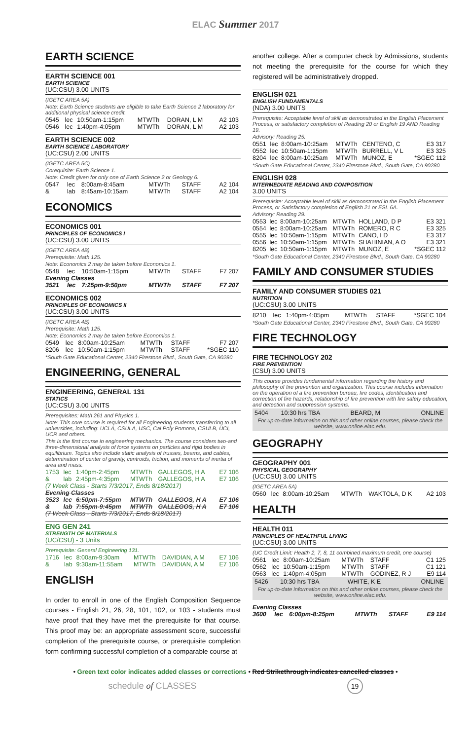ELAC Summer 2017
EARTH SCIENCE
EARTH SCIENCE 001
EARTH SCIENCE
(UC:CSU) 3.00 UNITS
(IGETC AREA 5A)
Note: Earth Science students are eligible to take Earth Science 2 laboratory for additional physical science credit.
| 0545 | lec | 10:50am-1:15pm | MTWTh | DORAN, L M | A2 103 |
| 0546 | lec | 1:40pm-4:05pm | MTWTh | DORAN, L M | A2 103 |
EARTH SCIENCE 002
EARTH SCIENCE LABORATORY
(UC:CSU) 2.00 UNITS
(IGETC AREA 5C)
Corequisite: Earth Science 1.
Note: Credit given for only one of Earth Science 2 or Geology 6.
| 0547 | lec | 8:00am-8:45am | MTWTh | STAFF | A2 104 |
| & | lab | 8:45am-10:15am | MTWTh | STAFF | A2 104 |
ECONOMICS
ECONOMICS 001
PRINCIPLES OF ECONOMICS I
(UC:CSU) 3.00 UNITS
(IGETC AREA 4B)
Prerequisite: Math 125.
Note: Economics 2 may be taken before Economics 1.
| 0548 | lec | 10:50am-1:15pm | MTWTh | STAFF | F7 207 |
| Evening Classes | | | | | |
| 3521 | lec | 7:25pm-9:50pm | MTWTh | STAFF | F7 207 |
ECONOMICS 002
PRINCIPLES OF ECONOMICS II
(UC:CSU) 3.00 UNITS
(IGETC AREA 4B)
Prerequisite: Math 125.
Note: Economics 2 may be taken before Economics 1.
| 0549 | lec | 8:00am-10:25am | MTWTh | STAFF | F7 207 |
| 8206 | lec | 10:50am-1:15pm | MTWTh | STAFF | *SGEC 110 |
*South Gate Educational Center, 2340 Firestone Blvd., South Gate, CA 90280
ENGINEERING, GENERAL
ENGINEERING, GENERAL 131
STATICS
(UC:CSU) 3.00 UNITS
Prerequisites: Math 261 and Physics 1.
Note: This core course is required for all Engineering students transferring to all universities, including: UCLA, CSULA, USC, Cal Poly Pomona, CSULB, UCI, UCR and others.
This is the first course in engineering mechanics. The course considers two-and three-dimensional analysis of force systems on particles and rigid bodies in equilibrium. Topics also include static analysis of trusses, beams, and cables, determination of center of gravity, centroids, friction, and moments of inertia of area and mass.
| 1753 | lec | 1:40pm-2:45pm | MTWTh | GALLEGOS, H A | E7 106 |
| & | lab | 2:45pm-4:35pm | MTWTh | GALLEGOS, H A | E7 106 |
| (7 Week Class - Starts 7/3/2017, Ends 8/18/2017) | | | | | |
| Evening Classes | | | | | |
| 3523 | lec | 6:50pm-7:55pm | MTWTh | GALLEGOS, H A | E7 106 |
| & | lab | 7:55pm-9:45pm | MTWTh | GALLEGOS, H A | E7 106 |
| (7 Week Class - Starts 7/3/2017, Ends 8/18/2017) | | | | | |
ENG GEN 241
STRENGTH OF MATERIALS
(UC/CSU) - 3 Units
Prerequisite: General Engineering 131.
| 1716 | lec | 8:00am-9:30am | MTWTh | DAVIDIAN, A M | E7 106 |
| & | lab | 9:30am-11:55am | MTWTh | DAVIDIAN, A M | E7 106 |
ENGLISH
In order to enroll in one of the English Composition Sequence courses - English 21, 26, 28, 101, 102, or 103 - students must have proof that they have met the prerequisite for that course. This proof may be: an appropriate assessment score, successful completion of the prerequisite course, or prerequisite completion form confirming successful completion of a comparable course at
another college. After a computer check by Admissions, students not meeting the prerequisite for the course for which they registered will be administratively dropped.
ENGLISH 021
ENGLISH FUNDAMENTALS
(NDA) 3.00 UNITS
Prerequisite: Acceptable level of skill as demonstrated in the English Placement Process, or satisfactory completion of Reading 20 or English 19 AND Reading 19.
Advisory: Reading 25.
| 0551 | lec | 8:00am-10:25am | MTWTh | CENTENO, C | E3 317 |
| 0552 | lec | 10:50am-1:15pm | MTWTh | BURRELL, V L | E3 325 |
| 8204 | lec | 8:00am-10:25am | MTWTh | MUNOZ, E | *SGEC 112 |
*South Gate Educational Center, 2340 Firestone Blvd., South Gate, CA 90280
ENGLISH 028
INTERMEDIATE READING AND COMPOSITION
3.00 UNITS
Prerequisite: Acceptable level of skill as demonstrated in the English Placement Process, or Satisfactory completion of English 21 or ESL 6A.
Advisory: Reading 29.
| 0553 | lec | 8:00am-10:25am | MTWTh | HOLLAND, D P | E3 321 |
| 0554 | lec | 8:00am-10:25am | MTWTh | ROMERO, R C | E3 325 |
| 0555 | lec | 10:50am-1:15pm | MTWTh | CANO, I D | E3 317 |
| 0556 | lec | 10:50am-1:15pm | MTWTh | SHAHINIAN, A O | E3 321 |
| 8205 | lec | 10:50am-1:15pm | MTWTh | MUNOZ, E | *SGEC 112 |
*South Gate Educational Center, 2340 Firestone Blvd., South Gate, CA 90280
FAMILY AND CONSUMER STUDIES
FAMILY AND CONSUMER STUDIES 021
NUTRITION
(UC:CSU) 3.00 UNITS
| 8210 | lec | 1:40pm-4:05pm | MTWTh | STAFF | *SGEC 104 |
*South Gate Educational Center, 2340 Firestone Blvd., South Gate, CA 90280
FIRE TECHNOLOGY
FIRE TECHNOLOGY 202
FIRE PREVENTION
(CSU) 3.00 UNITS
This course provides fundamental information regarding the history and philosophy of fire prevention and organization. This course includes information on the operation of a fire prevention bureau, fire codes, identification and correction of fire hazards, relationship of fire prevention with fire safety education, and detection and suppression systems.
| 5404 | 10:30 hrs TBA | BEARD, M | ONLINE |
For up-to-date information on this and other online courses, please check the website, www.online.elac.edu.
GEOGRAPHY
GEOGRAPHY 001
PHYSICAL GEOGRAPHY
(UC:CSU) 3.00 UNITS
(IGETC AREA 5A)
| 0560 | lec | 8:00am-10:25am | MTWTh | WAKTOLA, D K | A2 103 |
HEALTH
HEALTH 011
PRINCIPLES OF HEALTHFUL LIVING
(UC:CSU) 3.00 UNITS
(UC Credit Limit: Health 2, 7, 8, 11 combined maximum credit, one course)
| 0561 | lec | 8:00am-10:25am | MTWTh | STAFF | C1 125 |
| 0562 | lec | 10:50am-1:15pm | MTWTh | STAFF | C1 121 |
| 0563 | lec | 1:40pm-4:05pm | MTWTh | GODINEZ, R J | E9 114 |
| 5426 | 10:30 hrs TBA | WHITE, K E | ONLINE |
For up-to-date information on this and other online courses, please check the website, www.online.elac.edu.
| Evening Classes | | | | | |
| 3600 | lec | 6:00pm-8:25pm | MTWTh | STAFF | E9 114 |
• Green text color indicates added classes or corrections • Red Strikethrough indicates cancelled classes •
schedule of CLASSES 19